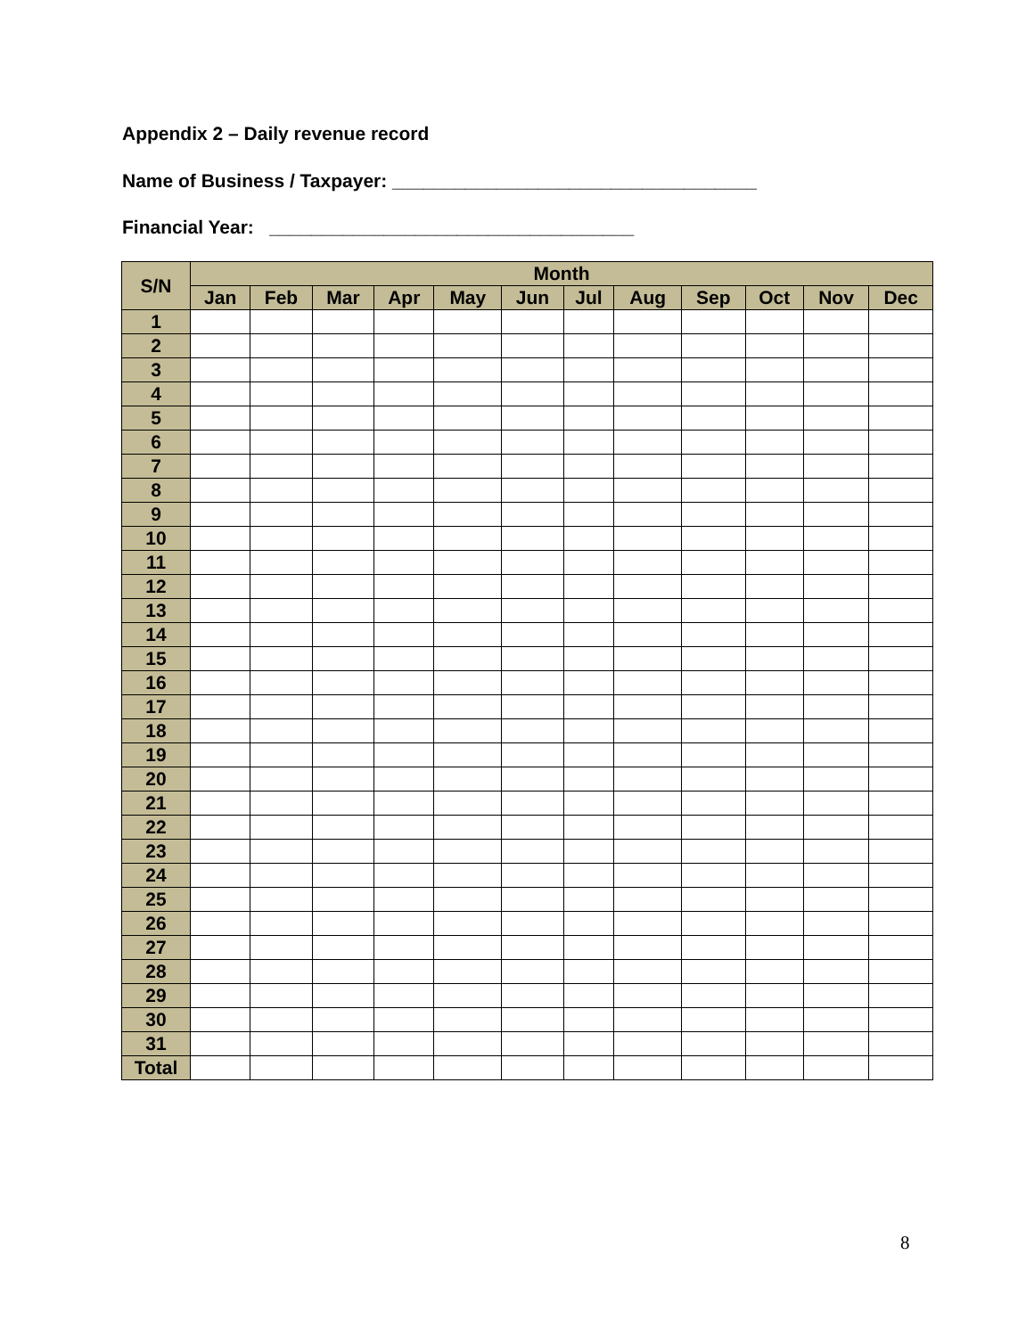Appendix 2 – Daily revenue record
Name of Business / Taxpayer: ___________________________________
Financial Year: ___________________________________
| S/N | Month | | | | | | | | | | | |
| --- | --- | --- | --- | --- | --- | --- | --- | --- | --- | --- | --- | --- |
| | Jan | Feb | Mar | Apr | May | Jun | Jul | Aug | Sep | Oct | Nov | Dec |
| 1 | | | | | | | | | | | | |
| 2 | | | | | | | | | | | | |
| 3 | | | | | | | | | | | | |
| 4 | | | | | | | | | | | | |
| 5 | | | | | | | | | | | | |
| 6 | | | | | | | | | | | | |
| 7 | | | | | | | | | | | | |
| 8 | | | | | | | | | | | | |
| 9 | | | | | | | | | | | | |
| 10 | | | | | | | | | | | | |
| 11 | | | | | | | | | | | | |
| 12 | | | | | | | | | | | | |
| 13 | | | | | | | | | | | | |
| 14 | | | | | | | | | | | | |
| 15 | | | | | | | | | | | | |
| 16 | | | | | | | | | | | | |
| 17 | | | | | | | | | | | | |
| 18 | | | | | | | | | | | | |
| 19 | | | | | | | | | | | | |
| 20 | | | | | | | | | | | | |
| 21 | | | | | | | | | | | | |
| 22 | | | | | | | | | | | | |
| 23 | | | | | | | | | | | | |
| 24 | | | | | | | | | | | | |
| 25 | | | | | | | | | | | | |
| 26 | | | | | | | | | | | | |
| 27 | | | | | | | | | | | | |
| 28 | | | | | | | | | | | | |
| 29 | | | | | | | | | | | | |
| 30 | | | | | | | | | | | | |
| 31 | | | | | | | | | | | | |
| Total | | | | | | | | | | | | |
8